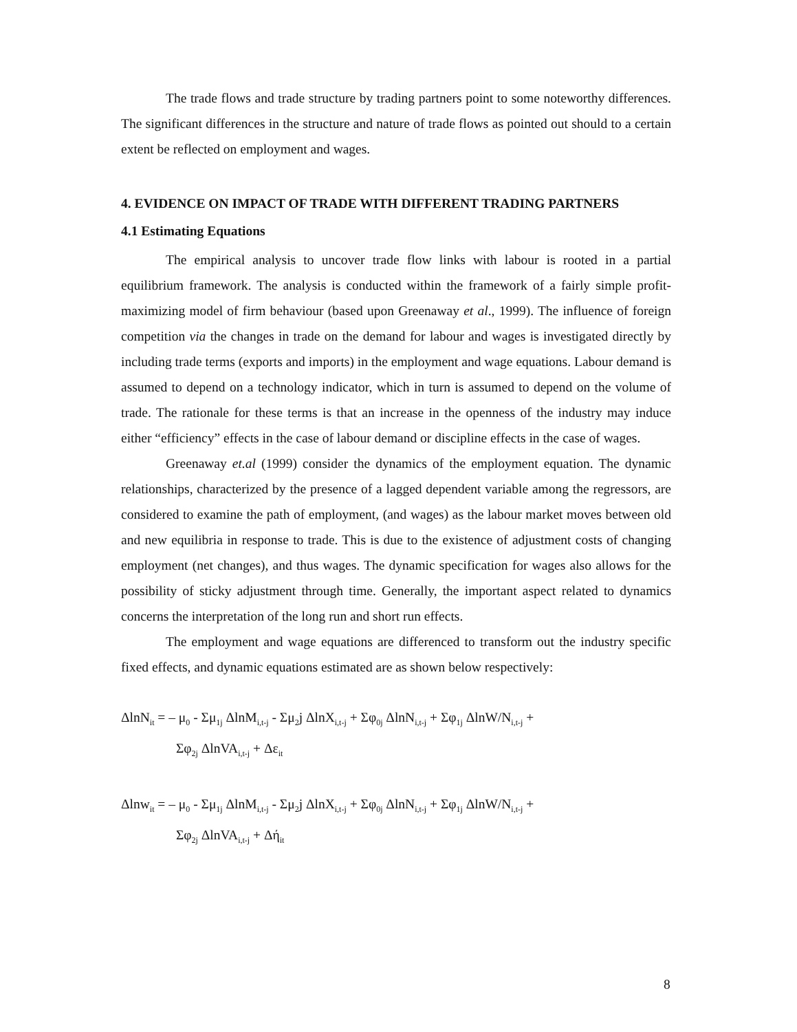The trade flows and trade structure by trading partners point to some noteworthy differences. The significant differences in the structure and nature of trade flows as pointed out should to a certain extent be reflected on employment and wages.
4. EVIDENCE ON IMPACT OF TRADE WITH DIFFERENT TRADING PARTNERS
4.1 Estimating Equations
The empirical analysis to uncover trade flow links with labour is rooted in a partial equilibrium framework. The analysis is conducted within the framework of a fairly simple profit-maximizing model of firm behaviour (based upon Greenaway et al., 1999). The influence of foreign competition via the changes in trade on the demand for labour and wages is investigated directly by including trade terms (exports and imports) in the employment and wage equations. Labour demand is assumed to depend on a technology indicator, which in turn is assumed to depend on the volume of trade. The rationale for these terms is that an increase in the openness of the industry may induce either “efficiency” effects in the case of labour demand or discipline effects in the case of wages.
Greenaway et.al (1999) consider the dynamics of the employment equation. The dynamic relationships, characterized by the presence of a lagged dependent variable among the regressors, are considered to examine the path of employment, (and wages) as the labour market moves between old and new equilibria in response to trade. This is due to the existence of adjustment costs of changing employment (net changes), and thus wages. The dynamic specification for wages also allows for the possibility of sticky adjustment through time. Generally, the important aspect related to dynamics concerns the interpretation of the long run and short run effects.
The employment and wage equations are differenced to transform out the industry specific fixed effects, and dynamic equations estimated are as shown below respectively:
ΔlnN<sub>it</sub> = – μ<sub>0</sub> - Σμ<sub>1j</sub> ΔlnM<sub>i,t-j</sub> - Σμ<sub>2</sub>j ΔlnX<sub>i,t-j</sub> + Σφ<sub>0j</sub> ΔlnN<sub>i,t-j</sub> + Σφ<sub>1j</sub> ΔlnW/N<sub>i,t-j</sub> +
Σφ<sub>2j</sub> ΔlnVA<sub>i,t-j</sub> + Δε<sub>it</sub>
Δlnw<sub>it</sub> = – μ<sub>0</sub> - Σμ<sub>1j</sub> ΔlnM<sub>i,t-j</sub> - Σμ<sub>2</sub>j ΔlnX<sub>i,t-j</sub> + Σφ<sub>0j</sub> ΔlnN<sub>i,t-j</sub> + Σφ<sub>1j</sub> ΔlnW/N<sub>i,t-j</sub> +
Σφ<sub>2j</sub> ΔlnVA<sub>i,t-j</sub> + Δή<sub>it</sub>
8